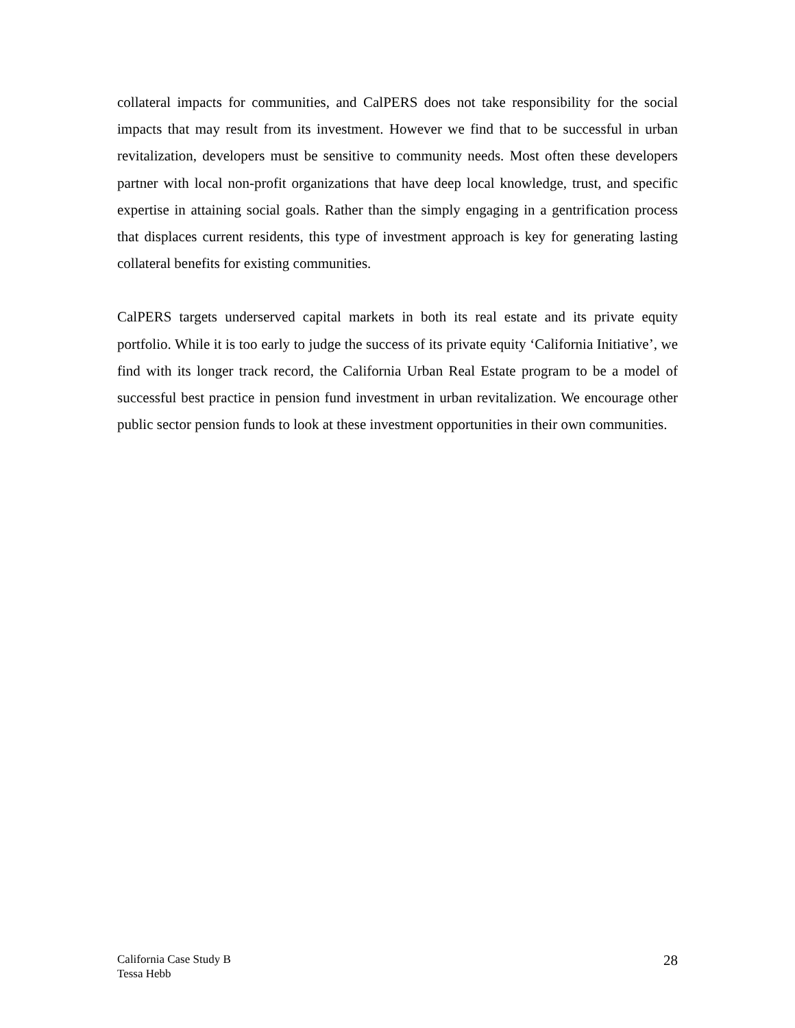collateral impacts for communities, and CalPERS does not take responsibility for the social impacts that may result from its investment. However we find that to be successful in urban revitalization, developers must be sensitive to community needs. Most often these developers partner with local non-profit organizations that have deep local knowledge, trust, and specific expertise in attaining social goals. Rather than the simply engaging in a gentrification process that displaces current residents, this type of investment approach is key for generating lasting collateral benefits for existing communities.
CalPERS targets underserved capital markets in both its real estate and its private equity portfolio. While it is too early to judge the success of its private equity ‘California Initiative’, we find with its longer track record, the California Urban Real Estate program to be a model of successful best practice in pension fund investment in urban revitalization. We encourage other public sector pension funds to look at these investment opportunities in their own communities.
California Case Study B
Tessa Hebb
28